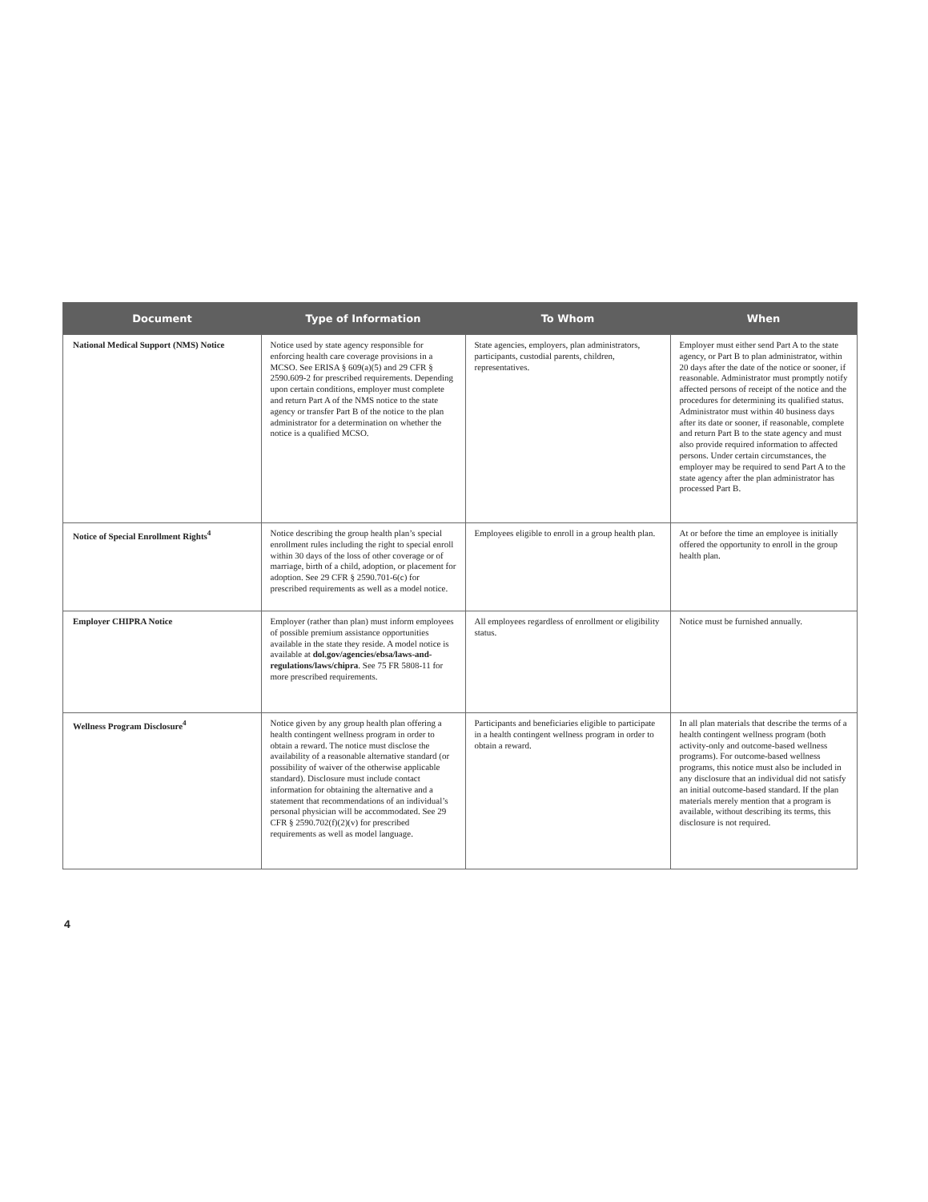| Document | Type of Information | To Whom | When |
| --- | --- | --- | --- |
| National Medical Support (NMS) Notice | Notice used by state agency responsible for enforcing health care coverage provisions in a MCSO. See ERISA § 609(a)(5) and 29 CFR § 2590.609-2 for prescribed requirements. Depending upon certain conditions, employer must complete and return Part A of the NMS notice to the state agency or transfer Part B of the notice to the plan administrator for a determination on whether the notice is a qualified MCSO. | State agencies, employers, plan administrators, participants, custodial parents, children, representatives. | Employer must either send Part A to the state agency, or Part B to plan administrator, within 20 days after the date of the notice or sooner, if reasonable. Administrator must promptly notify affected persons of receipt of the notice and the procedures for determining its qualified status. Administrator must within 40 business days after its date or sooner, if reasonable, complete and return Part B to the state agency and must also provide required information to affected persons. Under certain circumstances, the employer may be required to send Part A to the state agency after the plan administrator has processed Part B. |
| Notice of Special Enrollment Rights<sup>4</sup> | Notice describing the group health plan’s special enrollment rules including the right to special enroll within 30 days of the loss of other coverage or of marriage, birth of a child, adoption, or placement for adoption. See 29 CFR § 2590.701-6(c) for prescribed requirements as well as a model notice. | Employees eligible to enroll in a group health plan. | At or before the time an employee is initially offered the opportunity to enroll in the group health plan. |
| Employer CHIPRA Notice | Employer (rather than plan) must inform employees of possible premium assistance opportunities available in the state they reside. A model notice is available at dol.gov/agencies/ebsa/laws-and-regulations/laws/chipra . See 75 FR 5808-11 for more prescribed requirements. | All employees regardless of enrollment or eligibility status. | Notice must be furnished annually. |
| Wellness Program Disclosure<sup>4</sup> | Notice given by any group health plan offering a health contingent wellness program in order to obtain a reward. The notice must disclose the availability of a reasonable alternative standard (or possibility of waiver of the otherwise applicable standard). Disclosure must include contact information for obtaining the alternative and a statement that recommendations of an individual’s personal physician will be accommodated. See 29 CFR § 2590.702(f)(2)(v) for prescribed requirements as well as model language. | Participants and beneficiaries eligible to participate in a health contingent wellness program in order to obtain a reward. | In all plan materials that describe the terms of a health contingent wellness program (both activity-only and outcome-based wellness programs). For outcome-based wellness programs, this notice must also be included in any disclosure that an individual did not satisfy an initial outcome-based standard. If the plan materials merely mention that a program is available, without describing its terms, this disclosure is not required. |
4